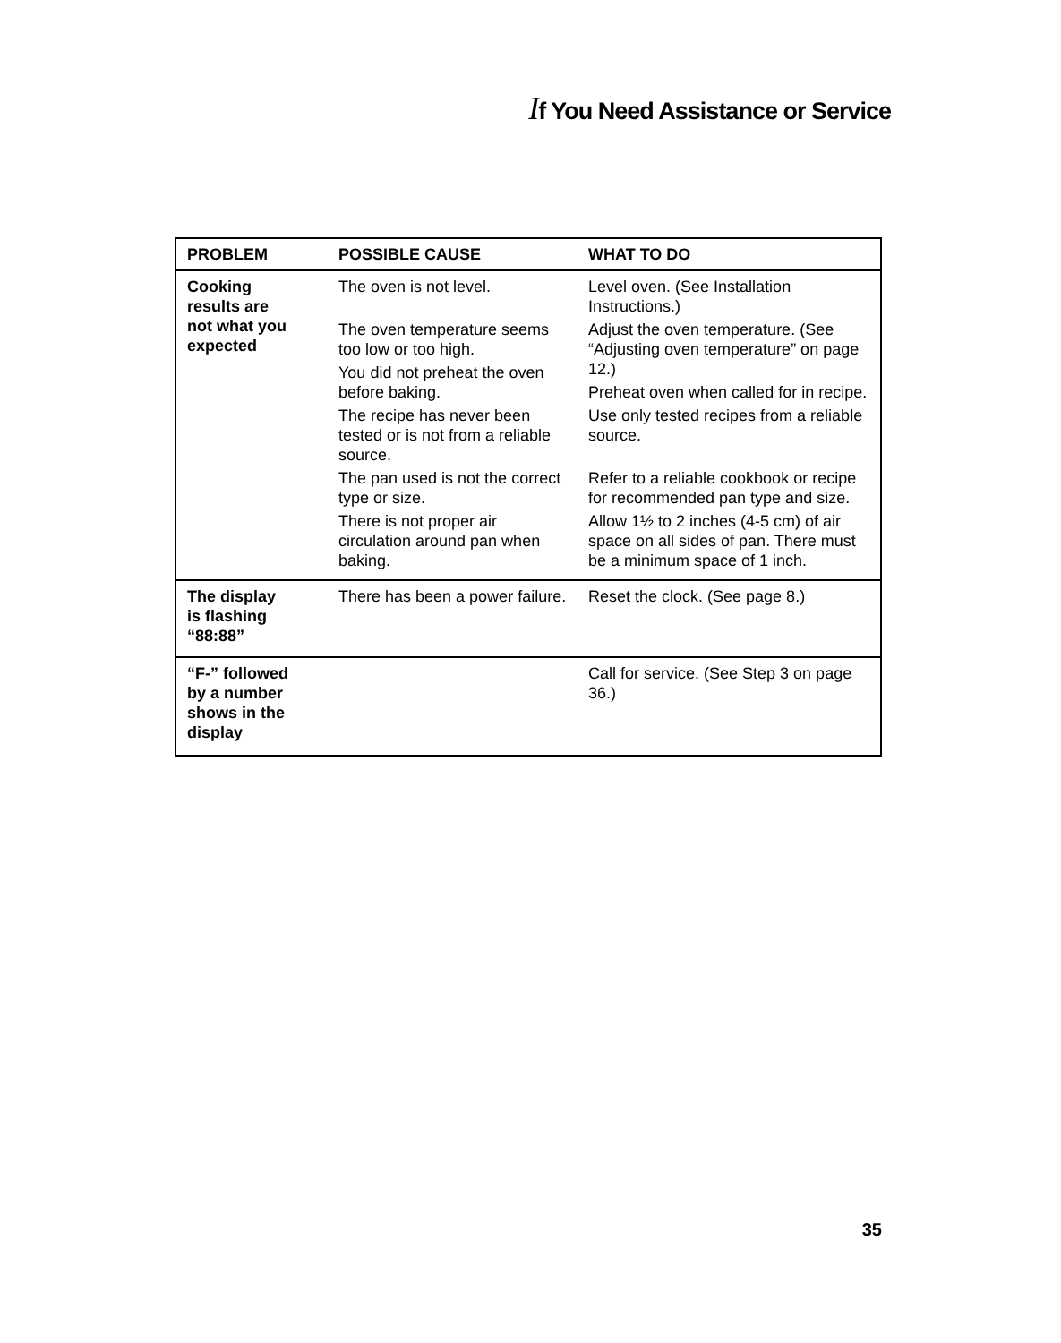If You Need Assistance or Service
| PROBLEM | POSSIBLE CAUSE | WHAT TO DO |
| --- | --- | --- |
| Cooking results are not what you expected | The oven is not level. The oven temperature seems too low or too high. You did not preheat the oven before baking. The recipe has never been tested or is not from a reliable source. The pan used is not the correct type or size. There is not proper air circulation around pan when baking. | Level oven. (See Installation Instructions.) Adjust the oven temperature. (See “Adjusting oven temperature” on page 12.) Preheat oven when called for in recipe. Use only tested recipes from a reliable source. Refer to a reliable cookbook or recipe for recommended pan type and size. Allow 1½ to 2 inches (4-5 cm) of air space on all sides of pan. There must be a minimum space of 1 inch. |
| The display is flashing “88:88” | There has been a power failure. | Reset the clock. (See page 8.) |
| “F-” followed by a number shows in the display | | Call for service. (See Step 3 on page 36.) |
35